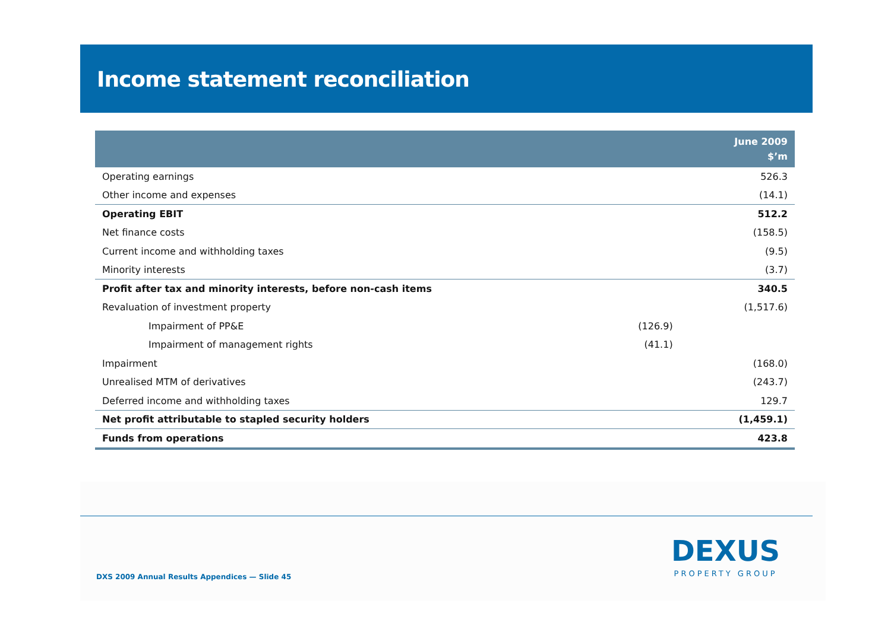Income statement reconciliation
| | | June 2009 $’m |
| --- | --- | --- |
| Operating earnings | | 526.3 |
| Other income and expenses | | (14.1) |
| Operating EBIT | | 512.2 |
| Net finance costs | | (158.5) |
| Current income and withholding taxes | | (9.5) |
| Minority interests | | (3.7) |
| Profit after tax and minority interests, before non-cash items | | 340.5 |
| Revaluation of investment property | | (1,517.6) |
| Impairment of PP&E | (126.9) | |
| Impairment of management rights | (41.1) | |
| Impairment | | (168.0) |
| Unrealised MTM of derivatives | | (243.7) |
| Deferred income and withholding taxes | | 129.7 |
| Net profit attributable to stapled security holders | | (1,459.1) |
| Funds from operations | | 423.8 |
DXS 2009 Annual Results Appendices — Slide 45
DEXUS
PROPERTY GROUP